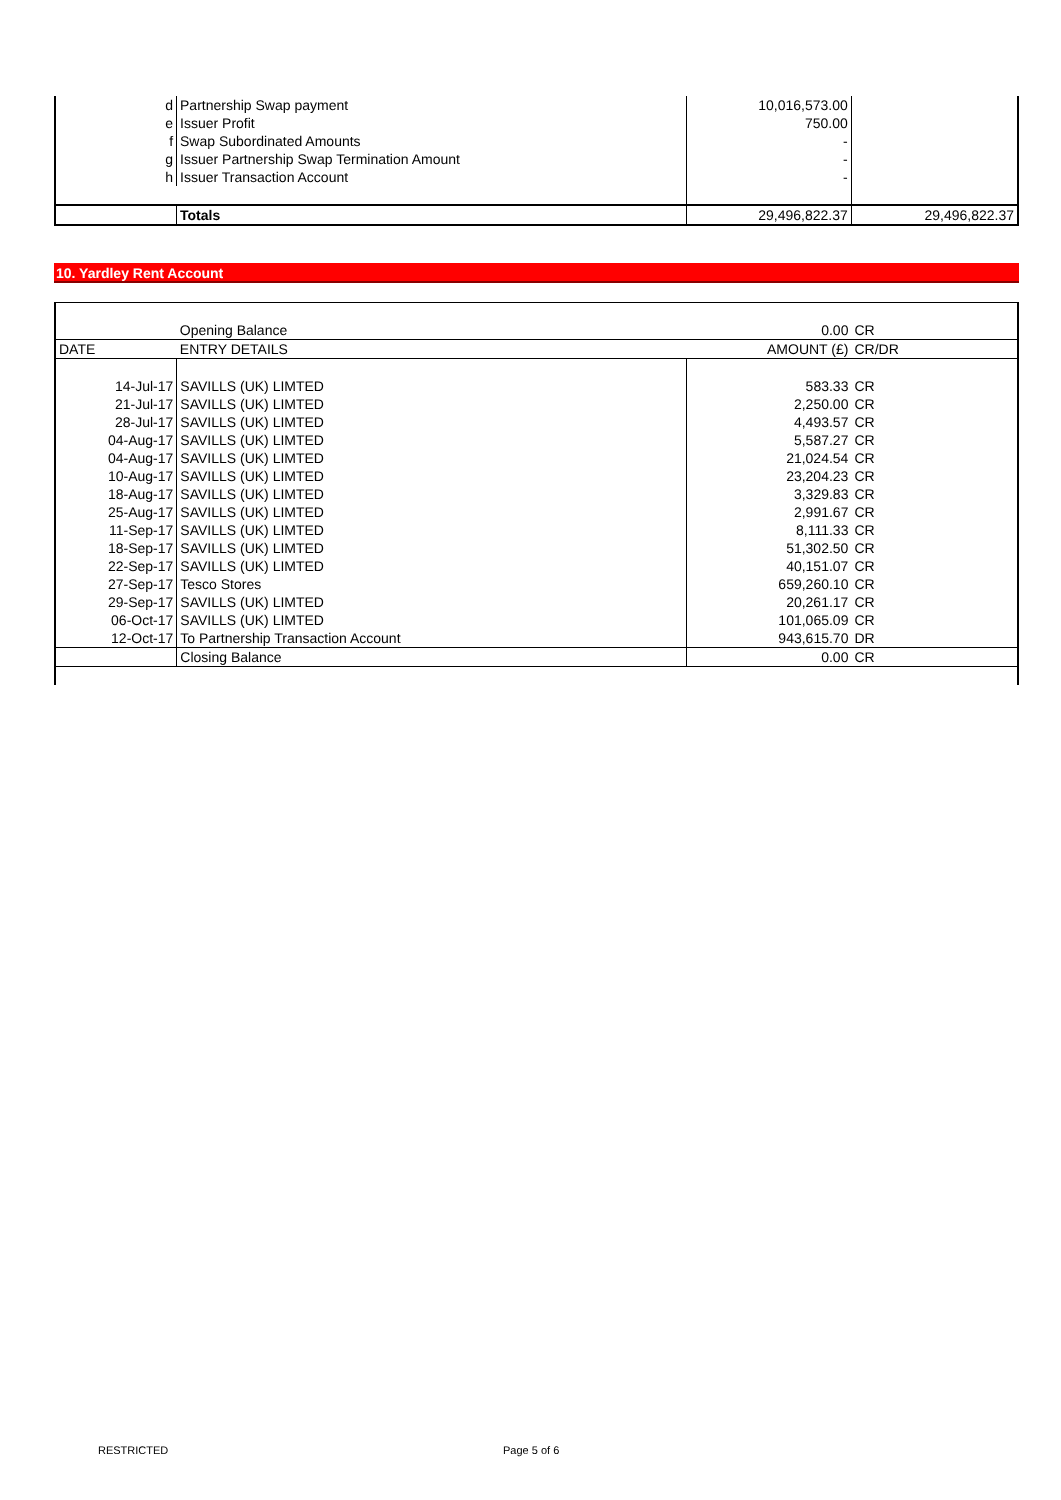| d | Partnership Swap payment | 10,016,573.00 | |
| e | Issuer Profit | 750.00 | |
| f | Swap Subordinated Amounts | - | |
| g | Issuer Partnership Swap Termination Amount | - | |
| h | Issuer Transaction Account | - | |
| | Totals | 29,496,822.37 | 29,496,822.37 |
10. Yardley Rent Account
| | Opening Balance | 0.00 | CR |
| DATE | ENTRY DETAILS | AMOUNT (£) | CR/DR |
| 14-Jul-17 | SAVILLS (UK) LIMTED | 583.33 | CR |
| 21-Jul-17 | SAVILLS (UK) LIMTED | 2,250.00 | CR |
| 28-Jul-17 | SAVILLS (UK) LIMTED | 4,493.57 | CR |
| 04-Aug-17 | SAVILLS (UK) LIMTED | 5,587.27 | CR |
| 04-Aug-17 | SAVILLS (UK) LIMTED | 21,024.54 | CR |
| 10-Aug-17 | SAVILLS (UK) LIMTED | 23,204.23 | CR |
| 18-Aug-17 | SAVILLS (UK) LIMTED | 3,329.83 | CR |
| 25-Aug-17 | SAVILLS (UK) LIMTED | 2,991.67 | CR |
| 11-Sep-17 | SAVILLS (UK) LIMTED | 8,111.33 | CR |
| 18-Sep-17 | SAVILLS (UK) LIMTED | 51,302.50 | CR |
| 22-Sep-17 | SAVILLS (UK) LIMTED | 40,151.07 | CR |
| 27-Sep-17 | Tesco Stores | 659,260.10 | CR |
| 29-Sep-17 | SAVILLS (UK) LIMTED | 20,261.17 | CR |
| 06-Oct-17 | SAVILLS (UK) LIMTED | 101,065.09 | CR |
| 12-Oct-17 | To Partnership Transaction Account | 943,615.70 | DR |
| | Closing Balance | 0.00 | CR |
RESTRICTED Page 5 of 6